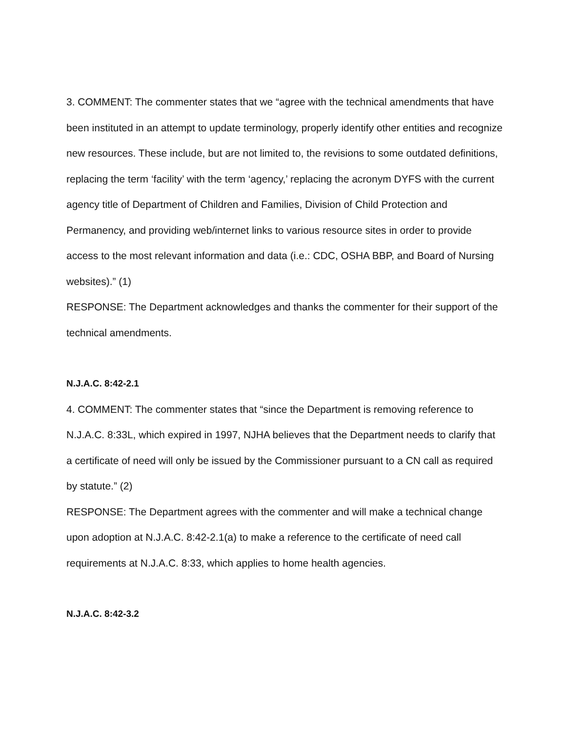3. COMMENT: The commenter states that we “agree with the technical amendments that have been instituted in an attempt to update terminology, properly identify other entities and recognize new resources. These include, but are not limited to, the revisions to some outdated definitions, replacing the term ‘facility’ with the term ‘agency,’ replacing the acronym DYFS with the current agency title of Department of Children and Families, Division of Child Protection and Permanency, and providing web/internet links to various resource sites in order to provide access to the most relevant information and data (i.e.: CDC, OSHA BBP, and Board of Nursing websites).” (1)
RESPONSE: The Department acknowledges and thanks the commenter for their support of the technical amendments.
N.J.A.C. 8:42-2.1
4. COMMENT: The commenter states that “since the Department is removing reference to N.J.A.C. 8:33L, which expired in 1997, NJHA believes that the Department needs to clarify that a certificate of need will only be issued by the Commissioner pursuant to a CN call as required by statute.” (2)
RESPONSE: The Department agrees with the commenter and will make a technical change upon adoption at N.J.A.C. 8:42-2.1(a) to make a reference to the certificate of need call requirements at N.J.A.C. 8:33, which applies to home health agencies.
N.J.A.C. 8:42-3.2